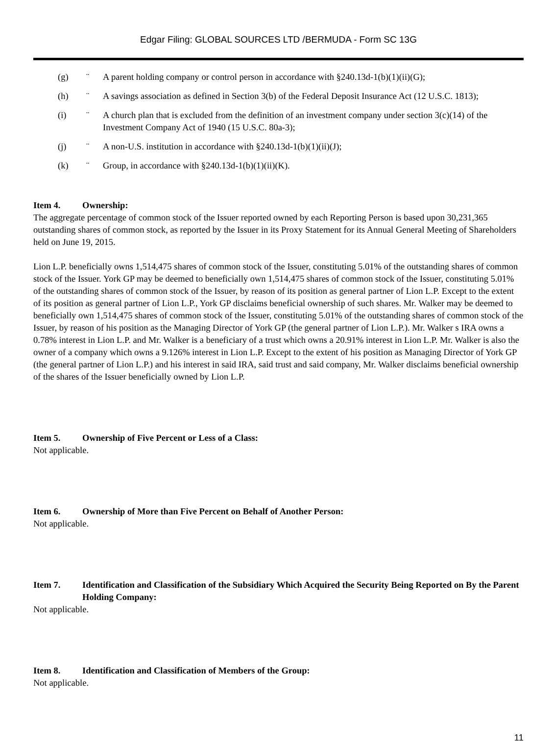Edgar Filing: GLOBAL SOURCES LTD /BERMUDA - Form SC 13G
(g) ¨ A parent holding company or control person in accordance with §240.13d-1(b)(1)(ii)(G);
(h) ¨ A savings association as defined in Section 3(b) of the Federal Deposit Insurance Act (12 U.S.C. 1813);
(i) ¨ A church plan that is excluded from the definition of an investment company under section 3(c)(14) of the Investment Company Act of 1940 (15 U.S.C. 80a-3);
(j) ¨ A non-U.S. institution in accordance with §240.13d-1(b)(1)(ii)(J);
(k) ¨ Group, in accordance with §240.13d-1(b)(1)(ii)(K).
Item 4. Ownership:
The aggregate percentage of common stock of the Issuer reported owned by each Reporting Person is based upon 30,231,365 outstanding shares of common stock, as reported by the Issuer in its Proxy Statement for its Annual General Meeting of Shareholders held on June 19, 2015.
Lion L.P. beneficially owns 1,514,475 shares of common stock of the Issuer, constituting 5.01% of the outstanding shares of common stock of the Issuer. York GP may be deemed to beneficially own 1,514,475 shares of common stock of the Issuer, constituting 5.01% of the outstanding shares of common stock of the Issuer, by reason of its position as general partner of Lion L.P. Except to the extent of its position as general partner of Lion L.P., York GP disclaims beneficial ownership of such shares. Mr. Walker may be deemed to beneficially own 1,514,475 shares of common stock of the Issuer, constituting 5.01% of the outstanding shares of common stock of the Issuer, by reason of his position as the Managing Director of York GP (the general partner of Lion L.P.). Mr. Walker s IRA owns a 0.78% interest in Lion L.P. and Mr. Walker is a beneficiary of a trust which owns a 20.91% interest in Lion L.P. Mr. Walker is also the owner of a company which owns a 9.126% interest in Lion L.P. Except to the extent of his position as Managing Director of York GP (the general partner of Lion L.P.) and his interest in said IRA, said trust and said company, Mr. Walker disclaims beneficial ownership of the shares of the Issuer beneficially owned by Lion L.P.
Item 5. Ownership of Five Percent or Less of a Class:
Not applicable.
Item 6. Ownership of More than Five Percent on Behalf of Another Person:
Not applicable.
Item 7. Identification and Classification of the Subsidiary Which Acquired the Security Being Reported on By the Parent Holding Company:
Not applicable.
Item 8. Identification and Classification of Members of the Group:
Not applicable.
11